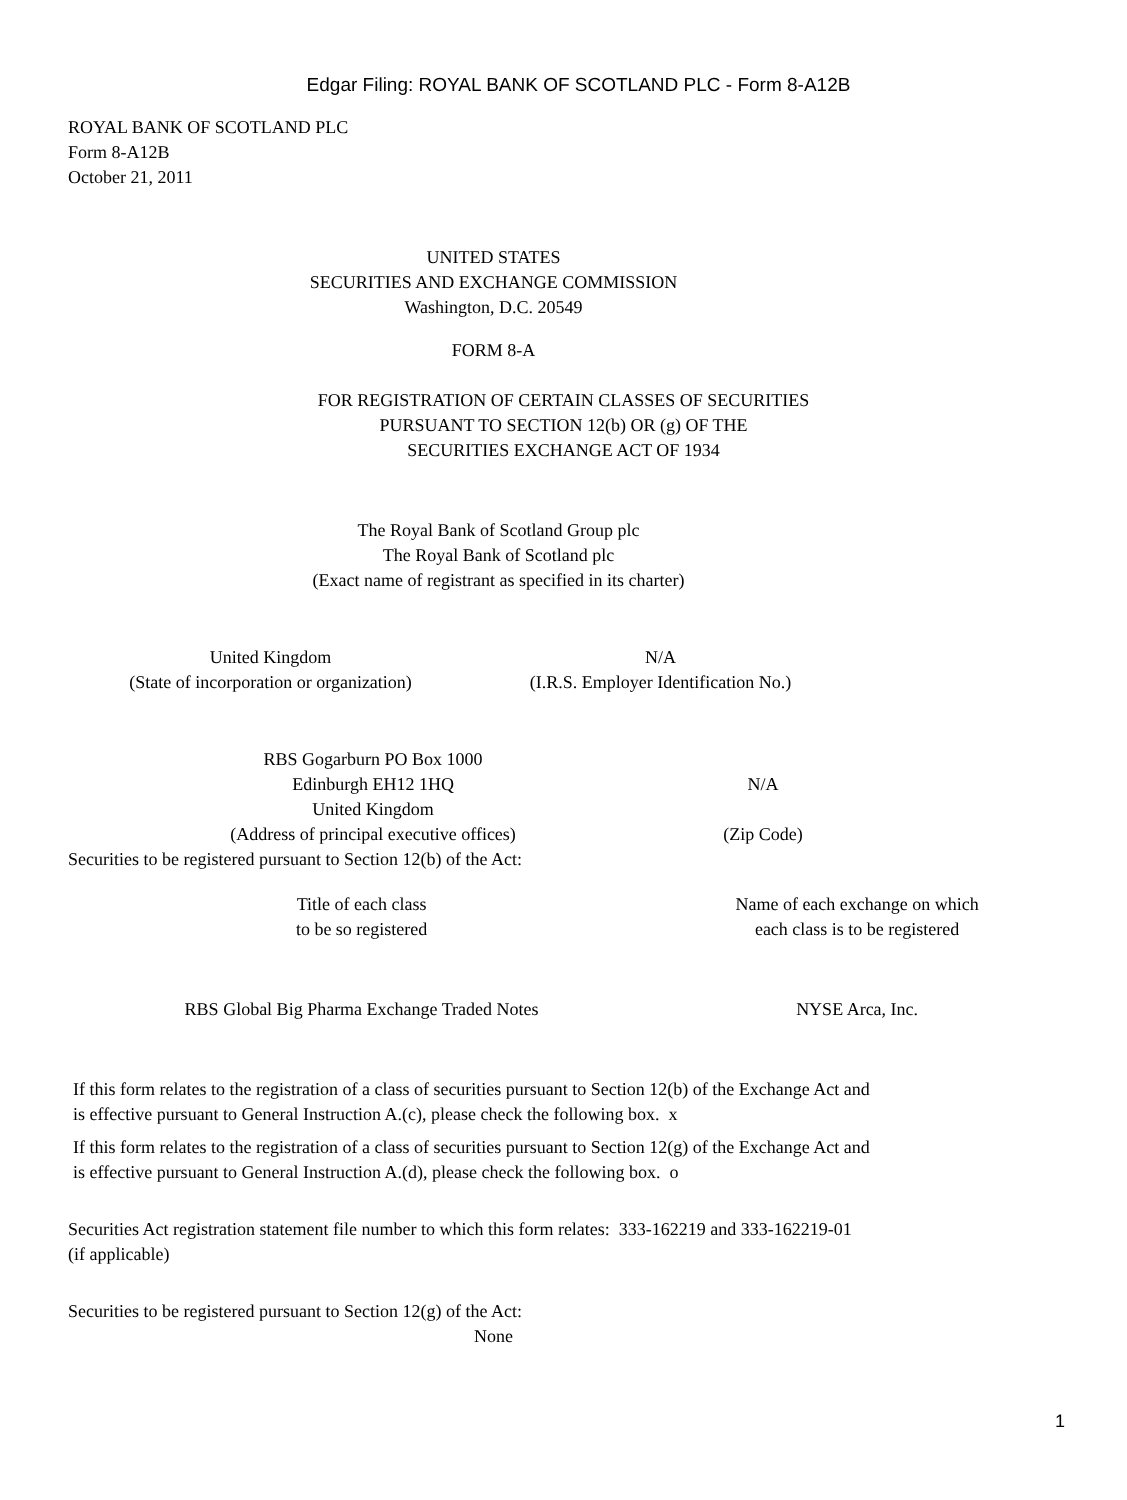Edgar Filing: ROYAL BANK OF SCOTLAND PLC - Form 8-A12B
ROYAL BANK OF SCOTLAND PLC
Form 8-A12B
October 21, 2011
UNITED STATES
SECURITIES AND EXCHANGE COMMISSION
Washington, D.C. 20549
FORM 8-A
FOR REGISTRATION OF CERTAIN CLASSES OF SECURITIES
PURSUANT TO SECTION 12(b) OR (g) OF THE
SECURITIES EXCHANGE ACT OF 1934
The Royal Bank of Scotland Group plc
The Royal Bank of Scotland plc
(Exact name of registrant as specified in its charter)
| United Kingdom (State of incorporation or organization) | N/A (I.R.S. Employer Identification No.) |
| RBS Gogarburn PO Box 1000 Edinburgh EH12 1HQ United Kingdom (Address of principal executive offices) | N/A (Zip Code) |
Securities to be registered pursuant to Section 12(b) of the Act:
| Title of each class to be so registered | Name of each exchange on which each class is to be registered |
| RBS Global Big Pharma Exchange Traded Notes | NYSE Arca, Inc. |
If this form relates to the registration of a class of securities pursuant to Section 12(b) of the Exchange Act and is effective pursuant to General Instruction A.(c), please check the following box. x
If this form relates to the registration of a class of securities pursuant to Section 12(g) of the Exchange Act and is effective pursuant to General Instruction A.(d), please check the following box. o
Securities Act registration statement file number to which this form relates: 333-162219 and 333-162219-01 (if applicable)
Securities to be registered pursuant to Section 12(g) of the Act:
None
1